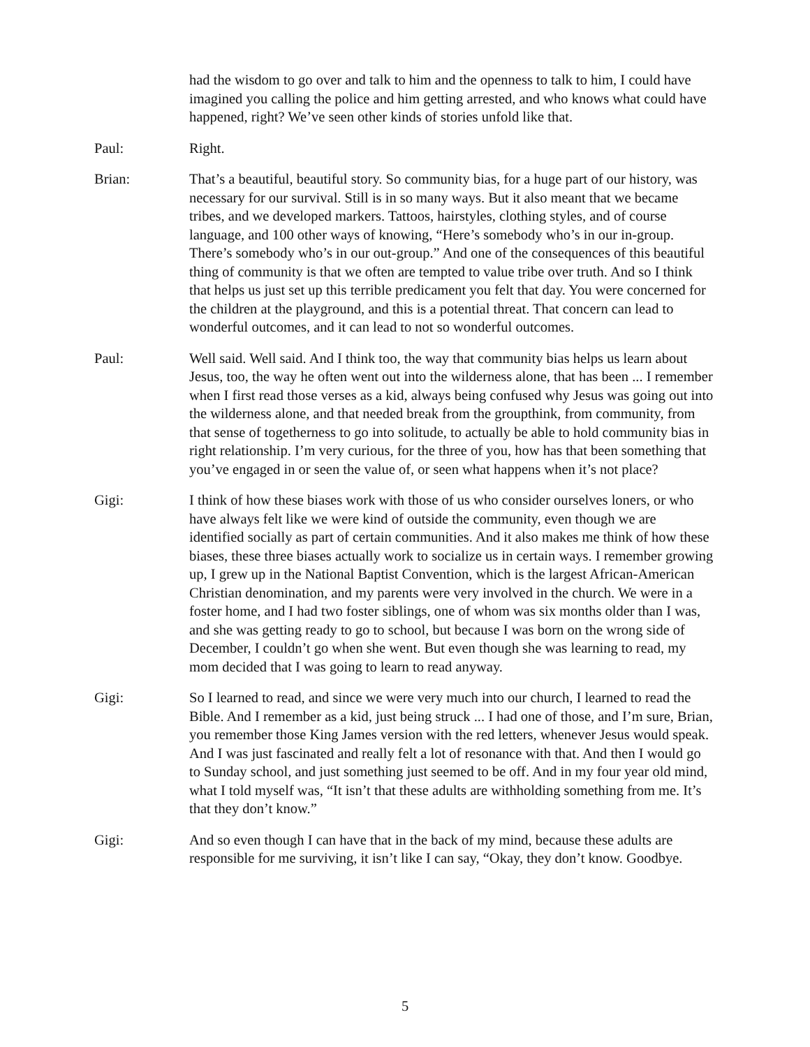had the wisdom to go over and talk to him and the openness to talk to him, I could have imagined you calling the police and him getting arrested, and who knows what could have happened, right? We’ve seen other kinds of stories unfold like that.
Paul: Right.
Brian: That’s a beautiful, beautiful story. So community bias, for a huge part of our history, was necessary for our survival. Still is in so many ways. But it also meant that we became tribes, and we developed markers. Tattoos, hairstyles, clothing styles, and of course language, and 100 other ways of knowing, “Here’s somebody who’s in our in-group. There’s somebody who’s in our out-group.” And one of the consequences of this beautiful thing of community is that we often are tempted to value tribe over truth. And so I think that helps us just set up this terrible predicament you felt that day. You were concerned for the children at the playground, and this is a potential threat. That concern can lead to wonderful outcomes, and it can lead to not so wonderful outcomes.
Paul: Well said. Well said. And I think too, the way that community bias helps us learn about Jesus, too, the way he often went out into the wilderness alone, that has been ... I remember when I first read those verses as a kid, always being confused why Jesus was going out into the wilderness alone, and that needed break from the groupthink, from community, from that sense of togetherness to go into solitude, to actually be able to hold community bias in right relationship. I’m very curious, for the three of you, how has that been something that you’ve engaged in or seen the value of, or seen what happens when it’s not place?
Gigi: I think of how these biases work with those of us who consider ourselves loners, or who have always felt like we were kind of outside the community, even though we are identified socially as part of certain communities. And it also makes me think of how these biases, these three biases actually work to socialize us in certain ways. I remember growing up, I grew up in the National Baptist Convention, which is the largest African-American Christian denomination, and my parents were very involved in the church. We were in a foster home, and I had two foster siblings, one of whom was six months older than I was, and she was getting ready to go to school, but because I was born on the wrong side of December, I couldn’t go when she went. But even though she was learning to read, my mom decided that I was going to learn to read anyway.
Gigi: So I learned to read, and since we were very much into our church, I learned to read the Bible. And I remember as a kid, just being struck ... I had one of those, and I’m sure, Brian, you remember those King James version with the red letters, whenever Jesus would speak. And I was just fascinated and really felt a lot of resonance with that. And then I would go to Sunday school, and just something just seemed to be off. And in my four year old mind, what I told myself was, “It isn’t that these adults are withholding something from me. It’s that they don’t know.”
Gigi: And so even though I can have that in the back of my mind, because these adults are responsible for me surviving, it isn’t like I can say, “Okay, they don’t know. Goodbye.
5